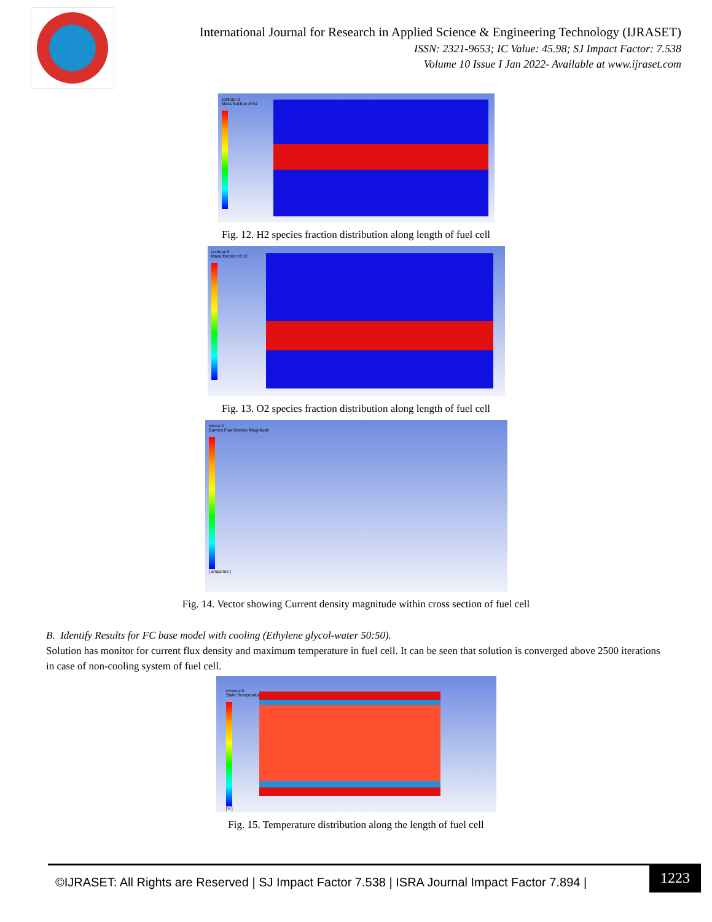International Journal for Research in Applied Science & Engineering Technology (IJRASET)
ISSN: 2321-9653; IC Value: 45.98; SJ Impact Factor: 7.538
Volume 10 Issue I Jan 2022- Available at www.ijraset.com
contour-3
Mass fraction of h2
Fig. 12. H2 species fraction distribution along length of fuel cell
contour-3
Mass fraction of o2
Fig. 13. O2 species fraction distribution along length of fuel cell
vector-1
Current Flux Density Magnitude
[ amps/m2 ]
Fig. 14. Vector showing Current density magnitude within cross section of fuel cell
B. Identify Results for FC base model with cooling (Ethylene glycol-water 50:50).
Solution has monitor for current flux density and maximum temperature in fuel cell. It can be seen that solution is converged above 2500 iterations in case of non-cooling system of fuel cell.
contour-3
Static Temperature
[ k ]
Fig. 15. Temperature distribution along the length of fuel cell
©IJRASET: All Rights are Reserved | SJ Impact Factor 7.538 | ISRA Journal Impact Factor 7.894 |
1223